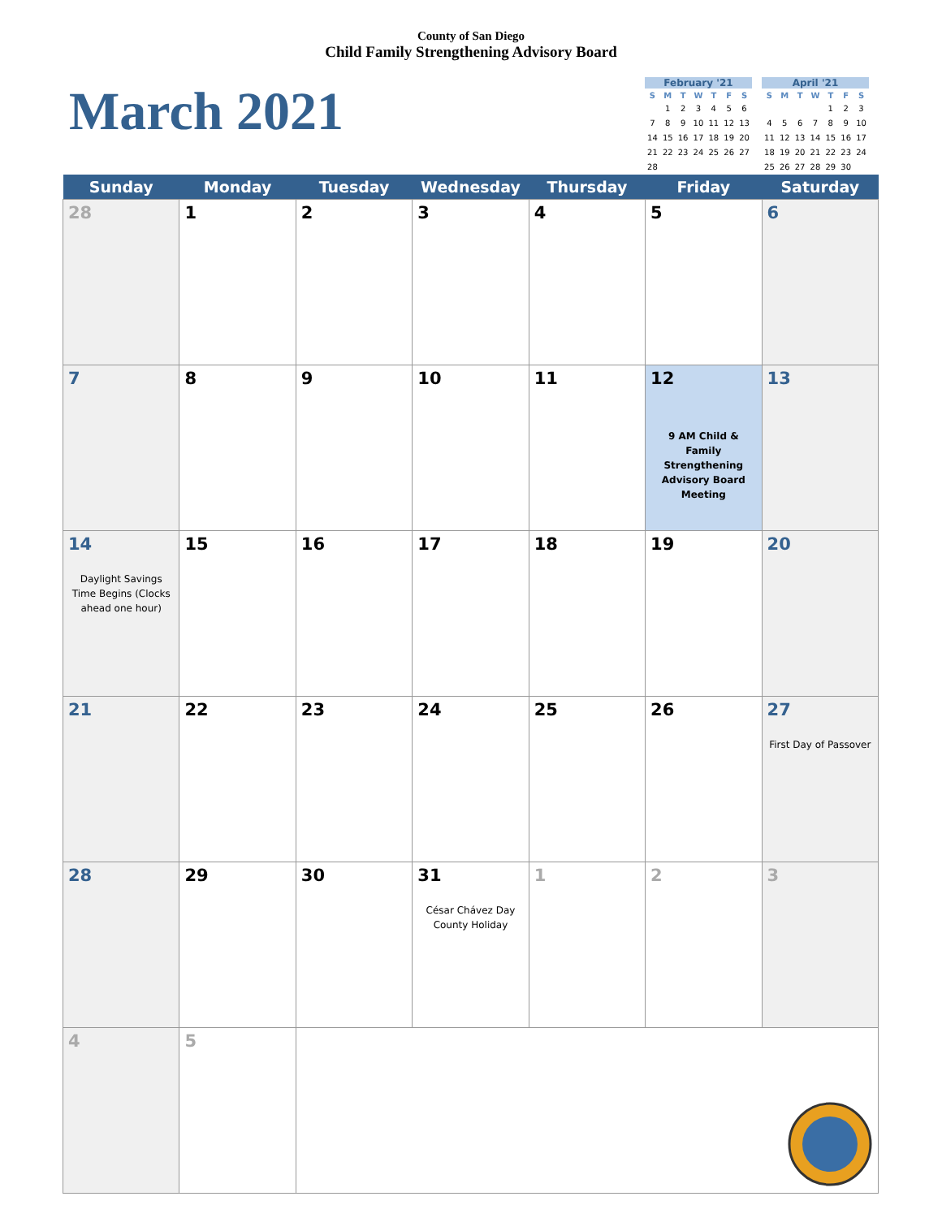County of San Diego
Child Family Strengthening Advisory Board
March 2021
February '21
| S | M | T | W | T | F | S |
| --- | --- | --- | --- | --- | --- | --- |
| | 1 | 2 | 3 | 4 | 5 | 6 |
| 7 | 8 | 9 | 10 | 11 | 12 | 13 |
| 14 | 15 | 16 | 17 | 18 | 19 | 20 |
| 21 | 22 | 23 | 24 | 25 | 26 | 27 |
| 28 | | | | | | |
April '21
| S | M | T | W | T | F | S |
| --- | --- | --- | --- | --- | --- | --- |
| | | | | 1 | 2 | 3 |
| 4 | 5 | 6 | 7 | 8 | 9 | 10 |
| 11 | 12 | 13 | 14 | 15 | 16 | 17 |
| 18 | 19 | 20 | 21 | 22 | 23 | 24 |
| 25 | 26 | 27 | 28 | 29 | 30 | |
| Sunday | Monday | Tuesday | Wednesday | Thursday | Friday | Saturday |
| --- | --- | --- | --- | --- | --- | --- |
| 28 | 1 | 2 | 3 | 4 | 5 | 6 |
| 7 | 8 | 9 | 10 | 11 | 12 9 AM Child & Family Strengthening Advisory Board Meeting | 13 |
| 14 Daylight Savings Time Begins (Clocks ahead one hour) | 15 | 16 | 17 | 18 | 19 | 20 |
| 21 | 22 | 23 | 24 | 25 | 26 | 27 First Day of Passover |
| 28 | 29 | 30 | 31 César Chávez Day County Holiday | 1 | 2 | 3 |
| 4 | 5 | | | | | |